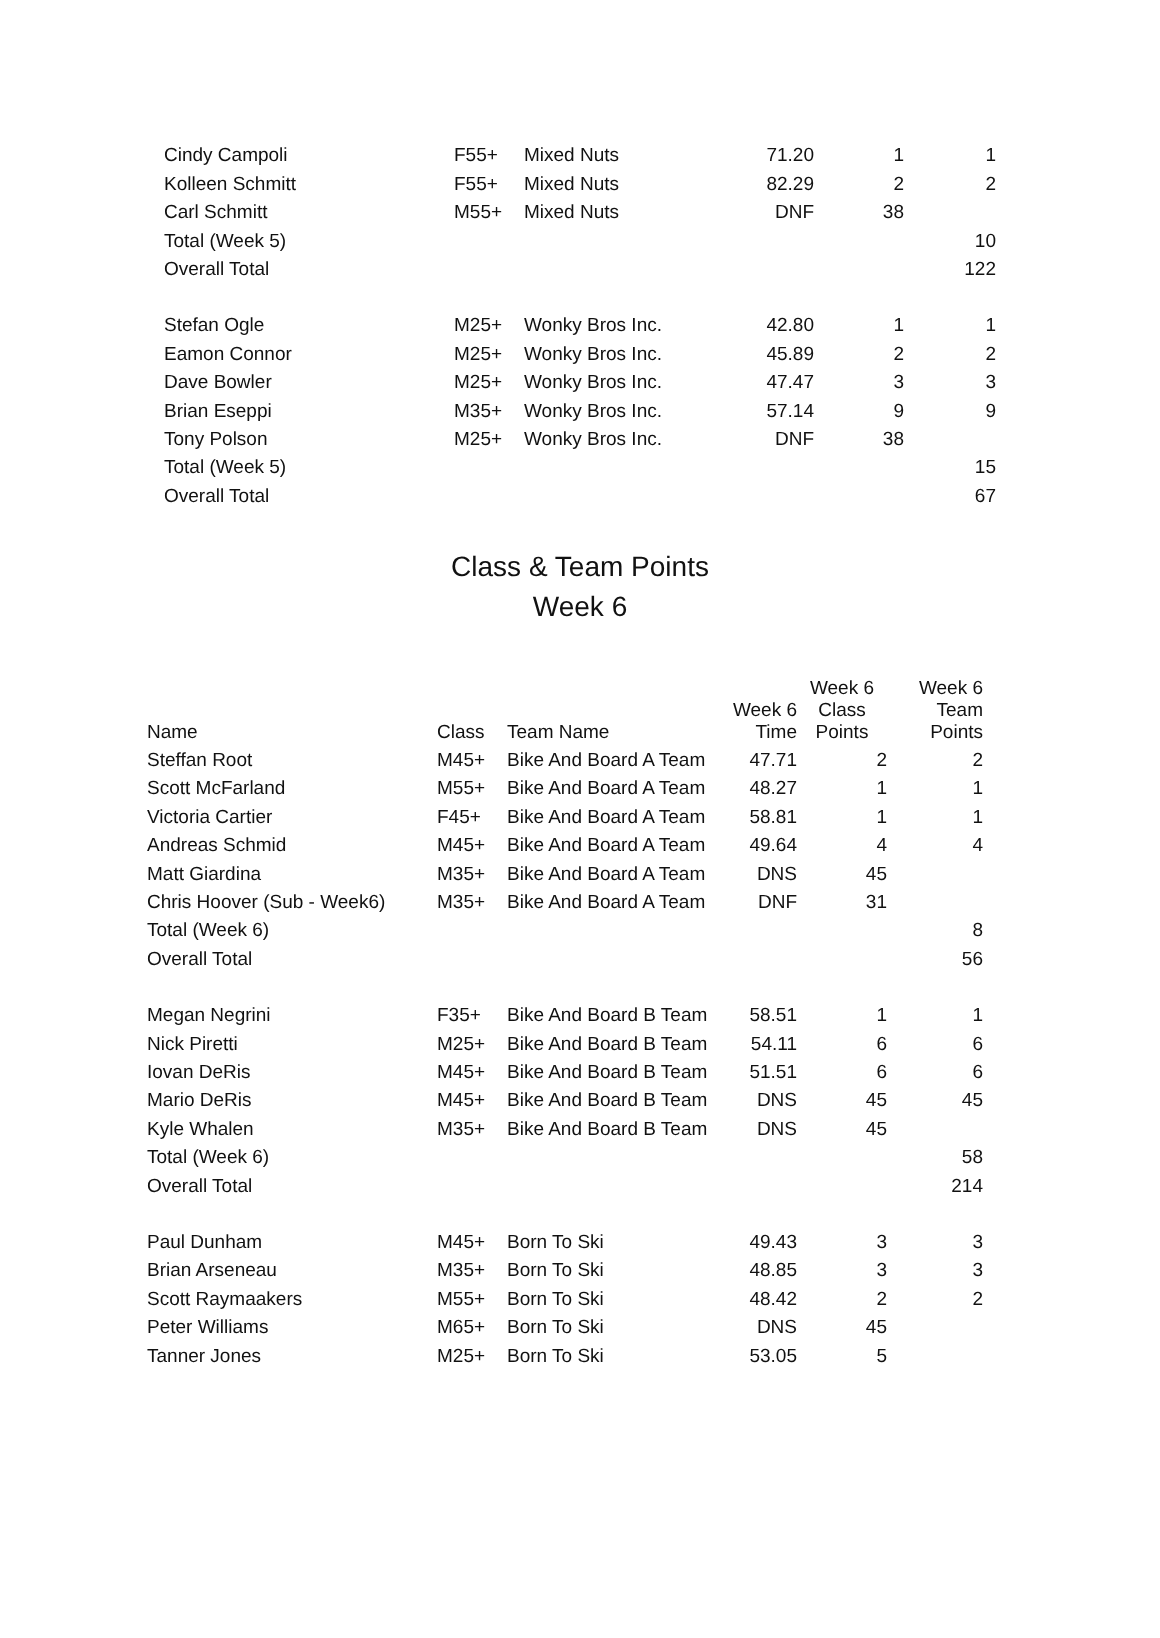| Cindy Campoli | F55+ | Mixed Nuts | 71.20 | 1 | 1 |
| Kolleen Schmitt | F55+ | Mixed Nuts | 82.29 | 2 | 2 |
| Carl Schmitt | M55+ | Mixed Nuts | DNF | 38 | |
| Total (Week 5) | | | | | 10 |
| Overall Total | | | | | 122 |
| Stefan Ogle | M25+ | Wonky Bros Inc. | 42.80 | 1 | 1 |
| Eamon Connor | M25+ | Wonky Bros Inc. | 45.89 | 2 | 2 |
| Dave Bowler | M25+ | Wonky Bros Inc. | 47.47 | 3 | 3 |
| Brian Eseppi | M35+ | Wonky Bros Inc. | 57.14 | 9 | 9 |
| Tony Polson | M25+ | Wonky Bros Inc. | DNF | 38 | |
| Total (Week 5) | | | | | 15 |
| Overall Total | | | | | 67 |
Class & Team Points
Week 6
| Name | Class | Team Name | Week 6 Time | Week 6 Class Points | Week 6 Team Points |
| --- | --- | --- | --- | --- | --- |
| Steffan Root | M45+ | Bike And Board A Team | 47.71 | 2 | 2 |
| Scott McFarland | M55+ | Bike And Board A Team | 48.27 | 1 | 1 |
| Victoria Cartier | F45+ | Bike And Board A Team | 58.81 | 1 | 1 |
| Andreas Schmid | M45+ | Bike And Board A Team | 49.64 | 4 | 4 |
| Matt Giardina | M35+ | Bike And Board A Team | DNS | 45 | |
| Chris Hoover (Sub - Week6) | M35+ | Bike And Board A Team | DNF | 31 | |
| Total (Week 6) | | | | | 8 |
| Overall Total | | | | | 56 |
| Megan Negrini | F35+ | Bike And Board B Team | 58.51 | 1 | 1 |
| Nick Piretti | M25+ | Bike And Board B Team | 54.11 | 6 | 6 |
| Iovan DeRis | M45+ | Bike And Board B Team | 51.51 | 6 | 6 |
| Mario DeRis | M45+ | Bike And Board B Team | DNS | 45 | 45 |
| Kyle Whalen | M35+ | Bike And Board B Team | DNS | 45 | |
| Total (Week 6) | | | | | 58 |
| Overall Total | | | | | 214 |
| Paul Dunham | M45+ | Born To Ski | 49.43 | 3 | 3 |
| Brian Arseneau | M35+ | Born To Ski | 48.85 | 3 | 3 |
| Scott Raymaakers | M55+ | Born To Ski | 48.42 | 2 | 2 |
| Peter Williams | M65+ | Born To Ski | DNS | 45 | |
| Tanner Jones | M25+ | Born To Ski | 53.05 | 5 | |